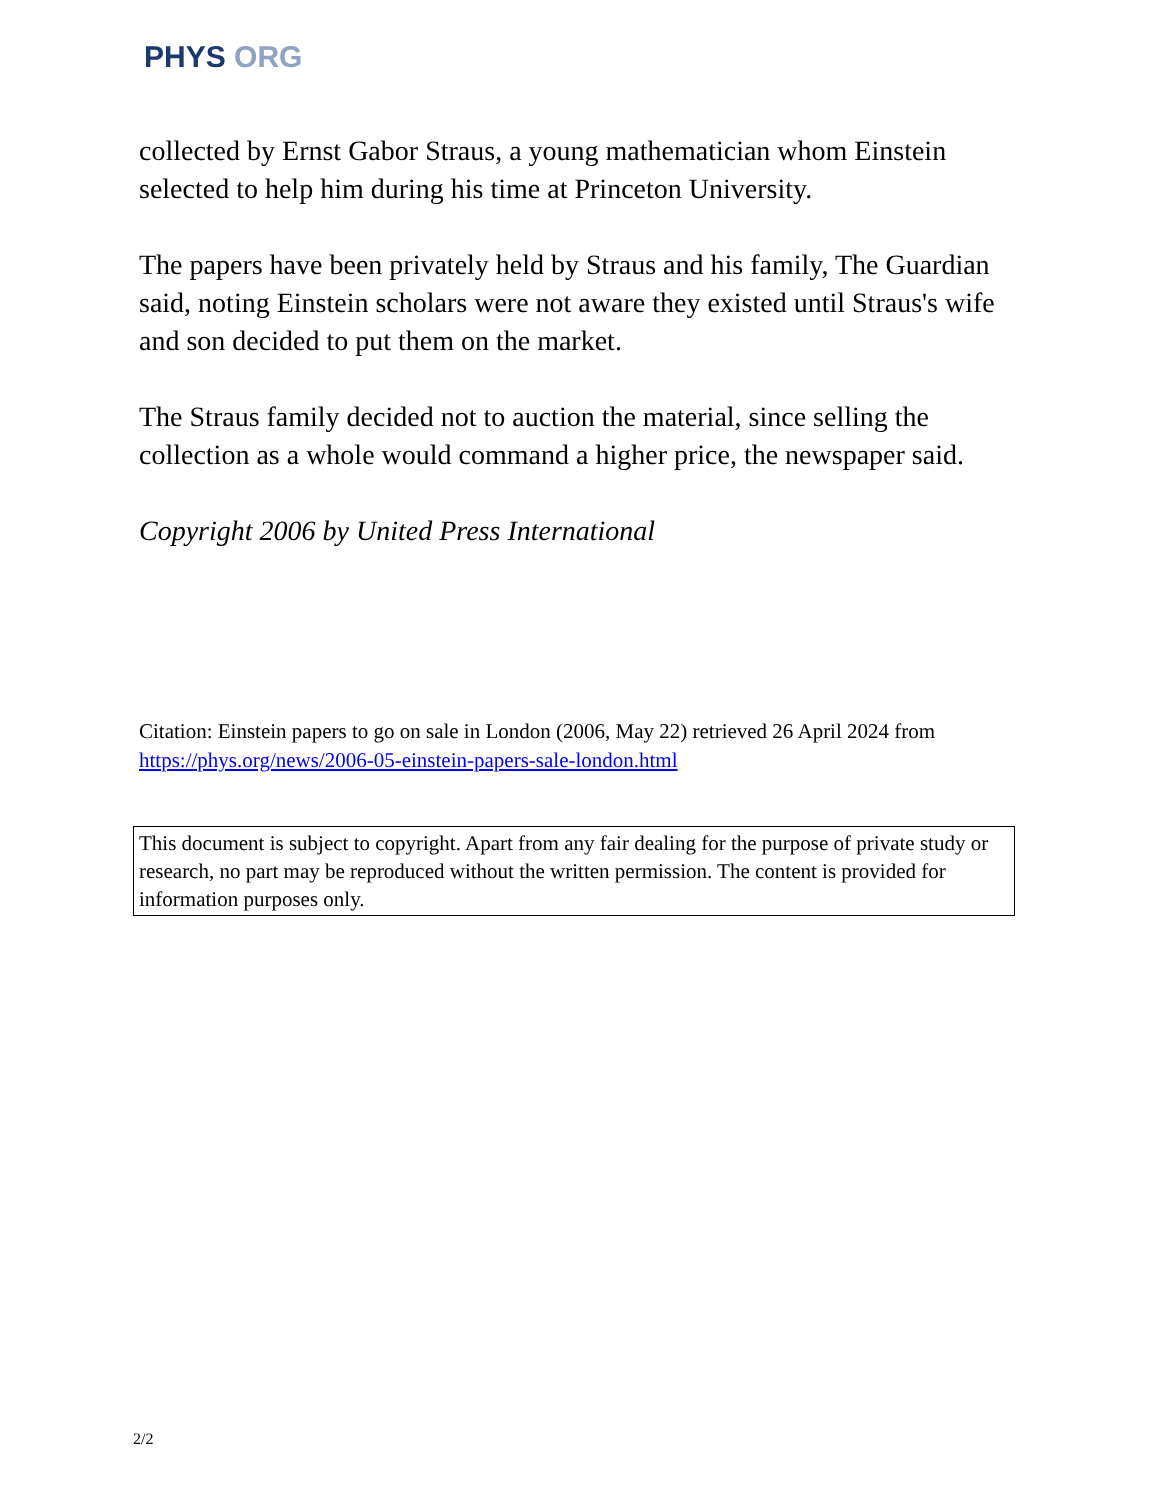PHYS ORG
collected by Ernst Gabor Straus, a young mathematician whom Einstein selected to help him during his time at Princeton University.
The papers have been privately held by Straus and his family, The Guardian said, noting Einstein scholars were not aware they existed until Straus's wife and son decided to put them on the market.
The Straus family decided not to auction the material, since selling the collection as a whole would command a higher price, the newspaper said.
Copyright 2006 by United Press International
Citation: Einstein papers to go on sale in London (2006, May 22) retrieved 26 April 2024 from https://phys.org/news/2006-05-einstein-papers-sale-london.html
This document is subject to copyright. Apart from any fair dealing for the purpose of private study or research, no part may be reproduced without the written permission. The content is provided for information purposes only.
2/2